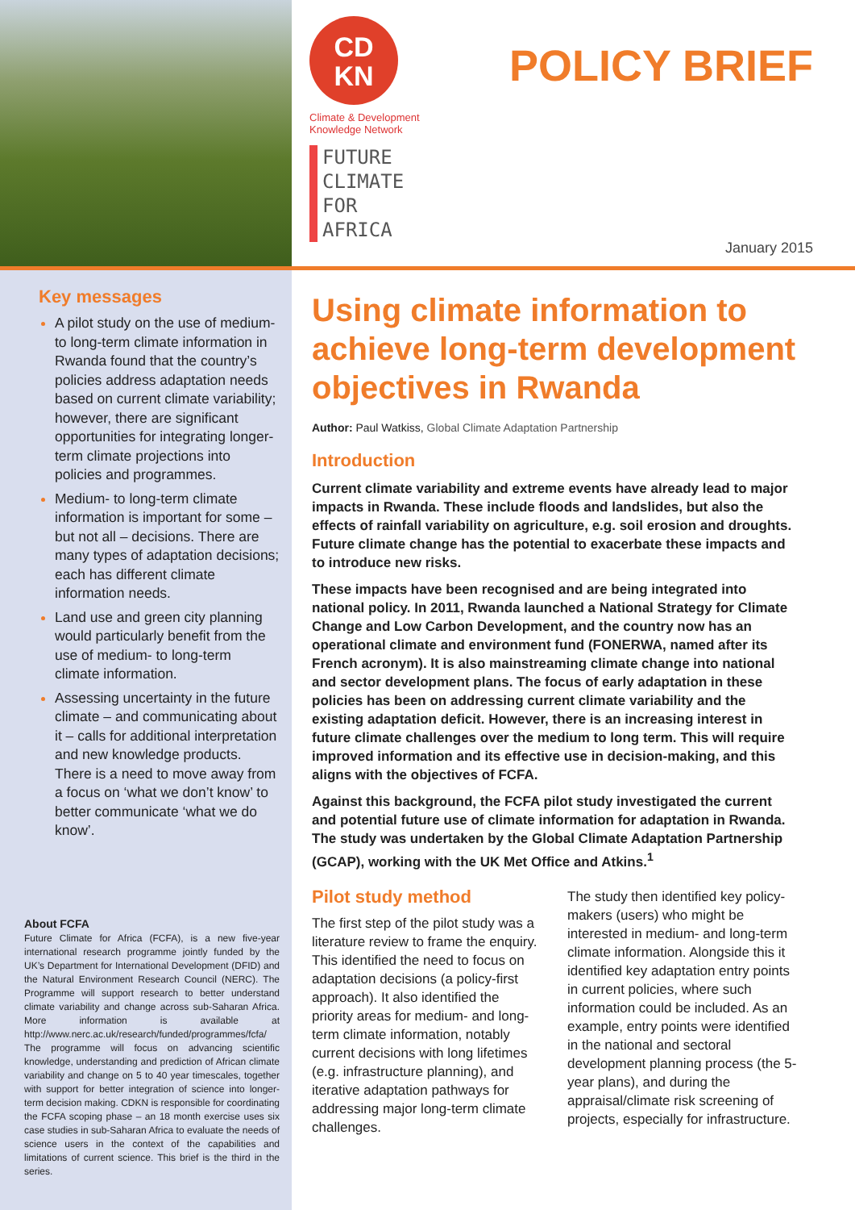CD
KN
Climate & Development
Knowledge Network
FUTURE
CLIMATE
FOR
AFRICA
POLICY BRIEF
January 2015
Key messages
A pilot study on the use of medium- to long-term climate information in Rwanda found that the country’s policies address adaptation needs based on current climate variability; however, there are significant opportunities for integrating longer-term climate projections into policies and programmes.
Medium- to long-term climate information is important for some – but not all – decisions. There are many types of adaptation decisions; each has different climate information needs.
Land use and green city planning would particularly benefit from the use of medium- to long-term climate information.
Assessing uncertainty in the future climate – and communicating about it – calls for additional interpretation and new knowledge products. There is a need to move away from a focus on ‘what we don’t know’ to better communicate ‘what we do know’.
About FCFA
Future Climate for Africa (FCFA), is a new five-year international research programme jointly funded by the UK’s Department for International Development (DFID) and the Natural Environment Research Council (NERC). The Programme will support research to better understand climate variability and change across sub-Saharan Africa. More information is available at http://www.nerc.ac.uk/research/funded/programmes/fcfa/ The programme will focus on advancing scientific knowledge, understanding and prediction of African climate variability and change on 5 to 40 year timescales, together with support for better integration of science into longer-term decision making. CDKN is responsible for coordinating the FCFA scoping phase – an 18 month exercise uses six case studies in sub-Saharan Africa to evaluate the needs of science users in the context of the capabilities and limitations of current science. This brief is the third in the series.
Using climate information to achieve long-term development objectives in Rwanda
Author: Paul Watkiss, Global Climate Adaptation Partnership
Introduction
Current climate variability and extreme events have already lead to major impacts in Rwanda. These include floods and landslides, but also the effects of rainfall variability on agriculture, e.g. soil erosion and droughts. Future climate change has the potential to exacerbate these impacts and to introduce new risks.
These impacts have been recognised and are being integrated into national policy. In 2011, Rwanda launched a National Strategy for Climate Change and Low Carbon Development, and the country now has an operational climate and environment fund (FONERWA, named after its French acronym). It is also mainstreaming climate change into national and sector development plans. The focus of early adaptation in these policies has been on addressing current climate variability and the existing adaptation deficit. However, there is an increasing interest in future climate challenges over the medium to long term. This will require improved information and its effective use in decision-making, and this aligns with the objectives of FCFA.
Against this background, the FCFA pilot study investigated the current and potential future use of climate information for adaptation in Rwanda. The study was undertaken by the Global Climate Adaptation Partnership (GCAP), working with the UK Met Office and Atkins.<sup>1</sup>
Pilot study method
The first step of the pilot study was a literature review to frame the enquiry. This identified the need to focus on adaptation decisions (a policy-first approach). It also identified the priority areas for medium- and long-term climate information, notably current decisions with long lifetimes (e.g. infrastructure planning), and iterative adaptation pathways for addressing major long-term climate challenges.
The study then identified key policy-makers (users) who might be interested in medium- and long-term climate information. Alongside this it identified key adaptation entry points in current policies, where such information could be included. As an example, entry points were identified in the national and sectoral development planning process (the 5-year plans), and during the appraisal/climate risk screening of projects, especially for infrastructure.